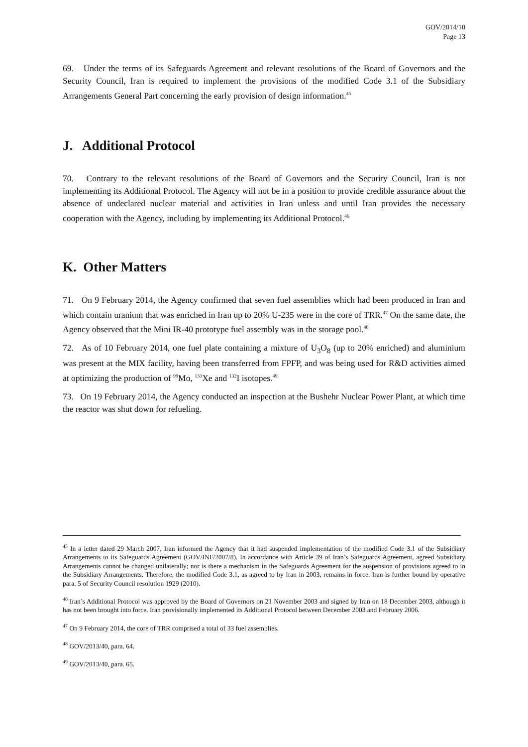GOV/2014/10
Page 13
69. Under the terms of its Safeguards Agreement and relevant resolutions of the Board of Governors and the Security Council, Iran is required to implement the provisions of the modified Code 3.1 of the Subsidiary Arrangements General Part concerning the early provision of design information.<sup>45</sup>
J. Additional Protocol
70. Contrary to the relevant resolutions of the Board of Governors and the Security Council, Iran is not implementing its Additional Protocol. The Agency will not be in a position to provide credible assurance about the absence of undeclared nuclear material and activities in Iran unless and until Iran provides the necessary cooperation with the Agency, including by implementing its Additional Protocol.<sup>46</sup>
K. Other Matters
71. On 9 February 2014, the Agency confirmed that seven fuel assemblies which had been produced in Iran and which contain uranium that was enriched in Iran up to 20% U-235 were in the core of TRR.<sup>47</sup> On the same date, the Agency observed that the Mini IR-40 prototype fuel assembly was in the storage pool.<sup>48</sup>
72. As of 10 February 2014, one fuel plate containing a mixture of U<sub>3</sub>O<sub>8</sub> (up to 20% enriched) and aluminium was present at the MIX facility, having been transferred from FPFP, and was being used for R&D activities aimed at optimizing the production of <sup>99</sup>Mo, <sup>133</sup>Xe and <sup>132</sup>I isotopes.<sup>49</sup>
73. On 19 February 2014, the Agency conducted an inspection at the Bushehr Nuclear Power Plant, at which time the reactor was shut down for refueling.
<sup>45</sup> In a letter dated 29 March 2007, Iran informed the Agency that it had suspended implementation of the modified Code 3.1 of the Subsidiary Arrangements to its Safeguards Agreement (GOV/INF/2007/8). In accordance with Article 39 of Iran’s Safeguards Agreement, agreed Subsidiary Arrangements cannot be changed unilaterally; nor is there a mechanism in the Safeguards Agreement for the suspension of provisions agreed to in the Subsidiary Arrangements. Therefore, the modified Code 3.1, as agreed to by Iran in 2003, remains in force. Iran is further bound by operative para. 5 of Security Council resolution 1929 (2010).
<sup>46</sup> Iran’s Additional Protocol was approved by the Board of Governors on 21 November 2003 and signed by Iran on 18 December 2003, although it has not been brought into force. Iran provisionally implemented its Additional Protocol between December 2003 and February 2006.
<sup>47</sup> On 9 February 2014, the core of TRR comprised a total of 33 fuel assemblies.
<sup>48</sup> GOV/2013/40, para. 64.
<sup>49</sup> GOV/2013/40, para. 65.